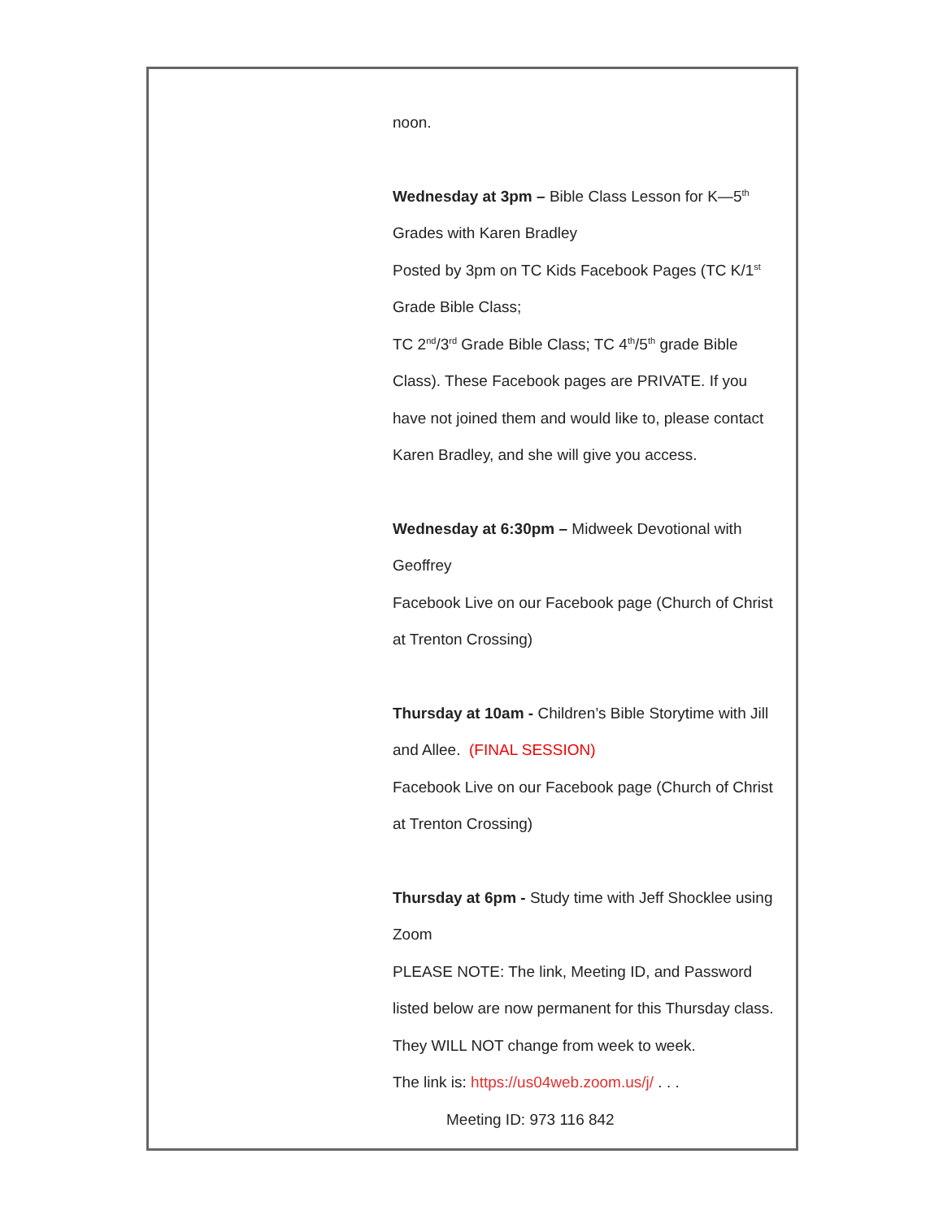noon.
Wednesday at 3pm – Bible Class Lesson for K—5<sup>th</sup> Grades with Karen Bradley
Posted by 3pm on TC Kids Facebook Pages (TC K/1<sup>st</sup> Grade Bible Class;
TC 2<sup>nd</sup>/3<sup>rd</sup> Grade Bible Class; TC 4<sup>th</sup>/5<sup>th</sup> grade Bible Class). These Facebook pages are PRIVATE. If you have not joined them and would like to, please contact Karen Bradley, and she will give you access.
Wednesday at 6:30pm – Midweek Devotional with Geoffrey
Facebook Live on our Facebook page (Church of Christ at Trenton Crossing)
Thursday at 10am - Children’s Bible Storytime with Jill and Allee. (FINAL SESSION)
Facebook Live on our Facebook page (Church of Christ at Trenton Crossing)
Thursday at 6pm - Study time with Jeff Shocklee using Zoom
PLEASE NOTE: The link, Meeting ID, and Password listed below are now permanent for this Thursday class. They WILL NOT change from week to week.
The link is: https://us04web.zoom.us/j/ . . .
Meeting ID: 973 116 842